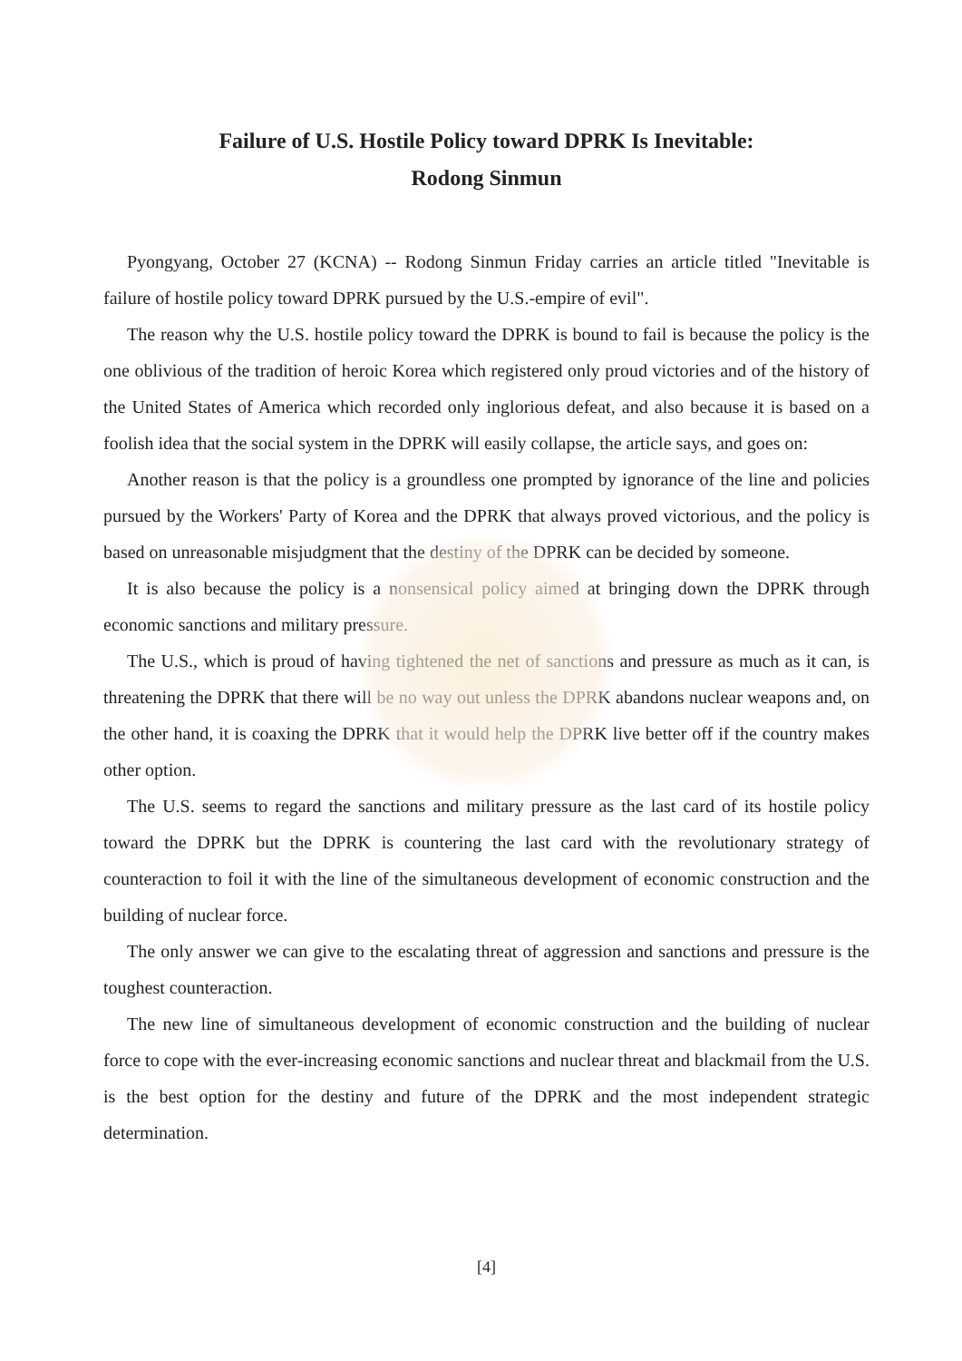Failure of U.S. Hostile Policy toward DPRK Is Inevitable:
Rodong Sinmun
Pyongyang, October 27 (KCNA) -- Rodong Sinmun Friday carries an article titled "Inevitable is failure of hostile policy toward DPRK pursued by the U.S.-empire of evil".
The reason why the U.S. hostile policy toward the DPRK is bound to fail is because the policy is the one oblivious of the tradition of heroic Korea which registered only proud victories and of the history of the United States of America which recorded only inglorious defeat, and also because it is based on a foolish idea that the social system in the DPRK will easily collapse, the article says, and goes on:
Another reason is that the policy is a groundless one prompted by ignorance of the line and policies pursued by the Workers' Party of Korea and the DPRK that always proved victorious, and the policy is based on unreasonable misjudgment that the destiny of the DPRK can be decided by someone.
It is also because the policy is a nonsensical policy aimed at bringing down the DPRK through economic sanctions and military pressure.
The U.S., which is proud of having tightened the net of sanctions and pressure as much as it can, is threatening the DPRK that there will be no way out unless the DPRK abandons nuclear weapons and, on the other hand, it is coaxing the DPRK that it would help the DPRK live better off if the country makes other option.
The U.S. seems to regard the sanctions and military pressure as the last card of its hostile policy toward the DPRK but the DPRK is countering the last card with the revolutionary strategy of counteraction to foil it with the line of the simultaneous development of economic construction and the building of nuclear force.
The only answer we can give to the escalating threat of aggression and sanctions and pressure is the toughest counteraction.
The new line of simultaneous development of economic construction and the building of nuclear force to cope with the ever-increasing economic sanctions and nuclear threat and blackmail from the U.S. is the best option for the destiny and future of the DPRK and the most independent strategic determination.
[4]